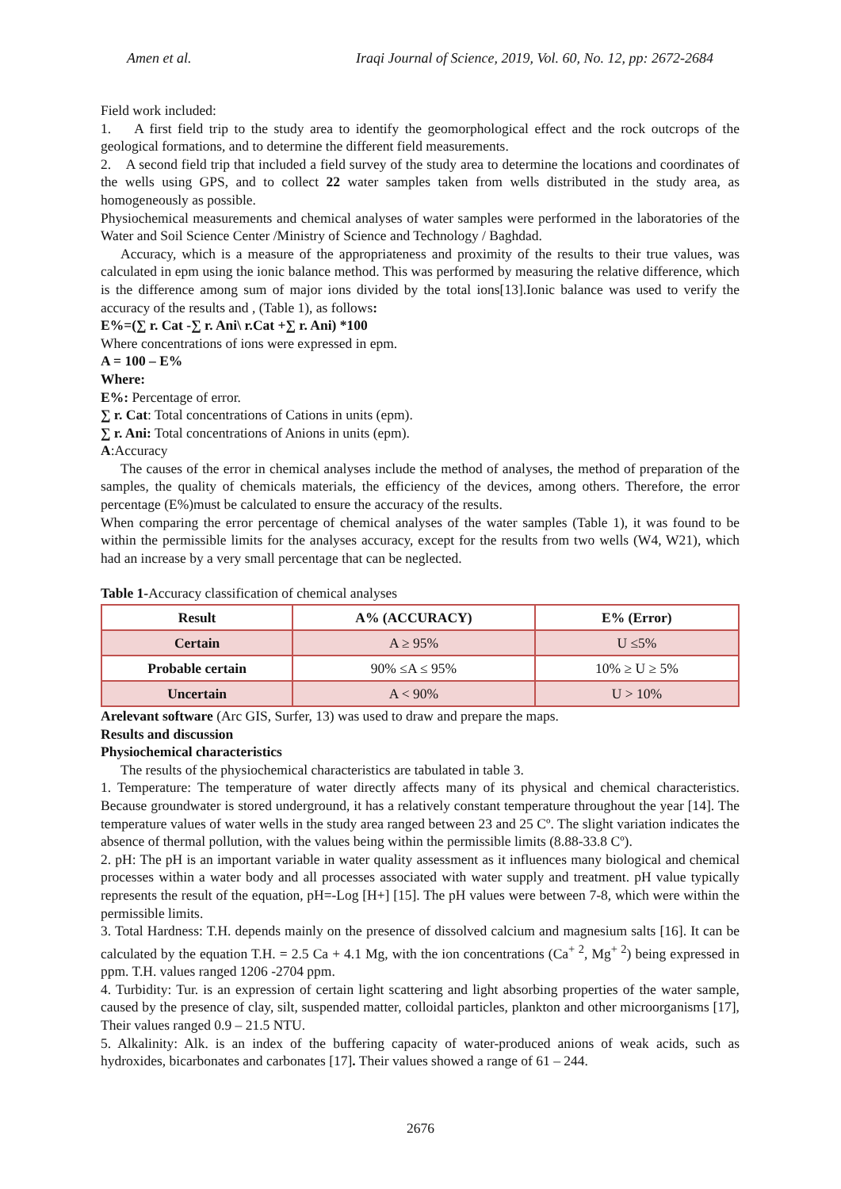Amen et al. Iraqi Journal of Science, 2019, Vol. 60, No. 12, pp: 2672-2684
Field work included:
1. A first field trip to the study area to identify the geomorphological effect and the rock outcrops of the geological formations, and to determine the different field measurements.
2. A second field trip that included a field survey of the study area to determine the locations and coordinates of the wells using GPS, and to collect 22 water samples taken from wells distributed in the study area, as homogeneously as possible.
Physiochemical measurements and chemical analyses of water samples were performed in the laboratories of the Water and Soil Science Center /Ministry of Science and Technology / Baghdad.
Accuracy, which is a measure of the appropriateness and proximity of the results to their true values, was calculated in epm using the ionic balance method. This was performed by measuring the relative difference, which is the difference among sum of major ions divided by the total ions[13].Ionic balance was used to verify the accuracy of the results and , (Table 1), as follows:
E%=(∑ r. Cat -∑ r. Ani\ r.Cat +∑ r. Ani) *100
Where concentrations of ions were expressed in epm.
A = 100 – E%
Where:
E%: Percentage of error.
∑ r. Cat: Total concentrations of Cations in units (epm).
∑ r. Ani: Total concentrations of Anions in units (epm).
A:Accuracy
The causes of the error in chemical analyses include the method of analyses, the method of preparation of the samples, the quality of chemicals materials, the efficiency of the devices, among others. Therefore, the error percentage (E%)must be calculated to ensure the accuracy of the results.
When comparing the error percentage of chemical analyses of the water samples (Table 1), it was found to be within the permissible limits for the analyses accuracy, except for the results from two wells (W4, W21), which had an increase by a very small percentage that can be neglected.
Table 1-Accuracy classification of chemical analyses
| Result | A% (ACCURACY) | E% (Error) |
| --- | --- | --- |
| Certain | A ≥ 95% | U ≤5% |
| Probable certain | 90% ≤A ≤ 95% | 10% ≥ U ≥ 5% |
| Uncertain | A < 90% | U > 10% |
Arelevant software (Arc GIS, Surfer, 13) was used to draw and prepare the maps.
Results and discussion
Physiochemical characteristics
The results of the physiochemical characteristics are tabulated in table 3.
1. Temperature: The temperature of water directly affects many of its physical and chemical characteristics. Because groundwater is stored underground, it has a relatively constant temperature throughout the year [14]. The temperature values of water wells in the study area ranged between 23 and 25 Cº. The slight variation indicates the absence of thermal pollution, with the values being within the permissible limits (8.88-33.8 Cº).
2. pH: The pH is an important variable in water quality assessment as it influences many biological and chemical processes within a water body and all processes associated with water supply and treatment. pH value typically represents the result of the equation, pH=-Log [H+] [15]. The pH values were between 7-8, which were within the permissible limits.
3. Total Hardness: T.H. depends mainly on the presence of dissolved calcium and magnesium salts [16]. It can be calculated by the equation T.H. = 2.5 Ca + 4.1 Mg, with the ion concentrations (Ca<sup>+ 2</sup>, Mg<sup>+ 2</sup>) being expressed in ppm. T.H. values ranged 1206 -2704 ppm.
4. Turbidity: Tur. is an expression of certain light scattering and light absorbing properties of the water sample, caused by the presence of clay, silt, suspended matter, colloidal particles, plankton and other microorganisms [17], Their values ranged 0.9 – 21.5 NTU.
5. Alkalinity: Alk. is an index of the buffering capacity of water-produced anions of weak acids, such as hydroxides, bicarbonates and carbonates [17]. Their values showed a range of 61 – 244.
2676